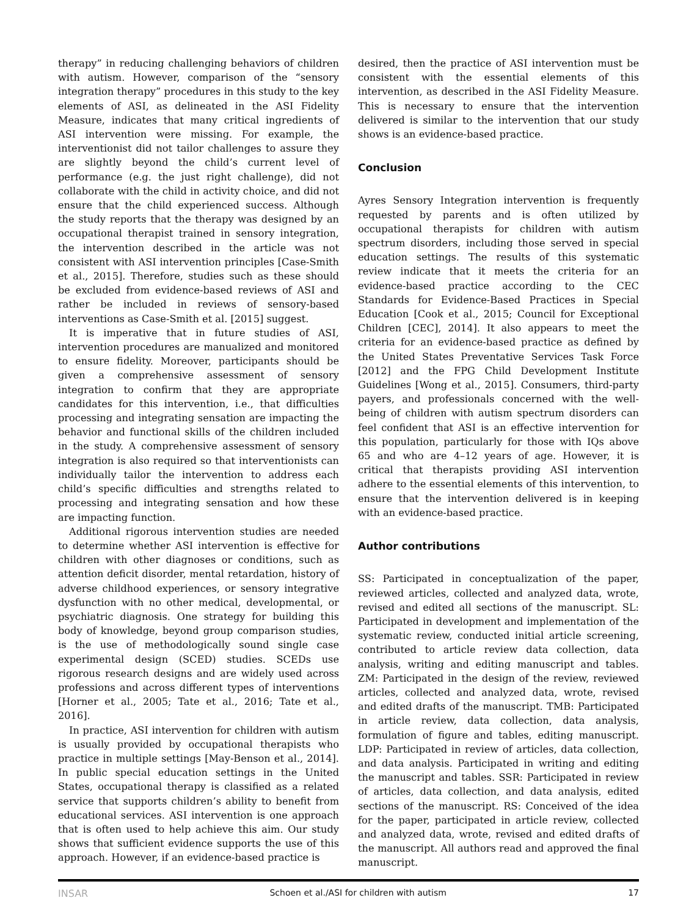therapy” in reducing challenging behaviors of children with autism. However, comparison of the “sensory integration therapy” procedures in this study to the key elements of ASI, as delineated in the ASI Fidelity Measure, indicates that many critical ingredients of ASI intervention were missing. For example, the interventionist did not tailor challenges to assure they are slightly beyond the child’s current level of performance (e.g. the just right challenge), did not collaborate with the child in activity choice, and did not ensure that the child experienced success. Although the study reports that the therapy was designed by an occupational therapist trained in sensory integration, the intervention described in the article was not consistent with ASI intervention principles [Case-Smith et al., 2015]. Therefore, studies such as these should be excluded from evidence-based reviews of ASI and rather be included in reviews of sensory-based interventions as Case-Smith et al. [2015] suggest.
It is imperative that in future studies of ASI, intervention procedures are manualized and monitored to ensure fidelity. Moreover, participants should be given a comprehensive assessment of sensory integration to confirm that they are appropriate candidates for this intervention, i.e., that difficulties processing and integrating sensation are impacting the behavior and functional skills of the children included in the study. A comprehensive assessment of sensory integration is also required so that interventionists can individually tailor the intervention to address each child’s specific difficulties and strengths related to processing and integrating sensation and how these are impacting function.
Additional rigorous intervention studies are needed to determine whether ASI intervention is effective for children with other diagnoses or conditions, such as attention deficit disorder, mental retardation, history of adverse childhood experiences, or sensory integrative dysfunction with no other medical, developmental, or psychiatric diagnosis. One strategy for building this body of knowledge, beyond group comparison studies, is the use of methodologically sound single case experimental design (SCED) studies. SCEDs use rigorous research designs and are widely used across professions and across different types of interventions [Horner et al., 2005; Tate et al., 2016; Tate et al., 2016].
In practice, ASI intervention for children with autism is usually provided by occupational therapists who practice in multiple settings [May-Benson et al., 2014]. In public special education settings in the United States, occupational therapy is classified as a related service that supports children’s ability to benefit from educational services. ASI intervention is one approach that is often used to help achieve this aim. Our study shows that sufficient evidence supports the use of this approach. However, if an evidence-based practice is
desired, then the practice of ASI intervention must be consistent with the essential elements of this intervention, as described in the ASI Fidelity Measure. This is necessary to ensure that the intervention delivered is similar to the intervention that our study shows is an evidence-based practice.
Conclusion
Ayres Sensory Integration intervention is frequently requested by parents and is often utilized by occupational therapists for children with autism spectrum disorders, including those served in special education settings. The results of this systematic review indicate that it meets the criteria for an evidence-based practice according to the CEC Standards for Evidence-Based Practices in Special Education [Cook et al., 2015; Council for Exceptional Children [CEC], 2014]. It also appears to meet the criteria for an evidence-based practice as defined by the United States Preventative Services Task Force [2012] and the FPG Child Development Institute Guidelines [Wong et al., 2015]. Consumers, third-party payers, and professionals concerned with the well-being of children with autism spectrum disorders can feel confident that ASI is an effective intervention for this population, particularly for those with IQs above 65 and who are 4–12 years of age. However, it is critical that therapists providing ASI intervention adhere to the essential elements of this intervention, to ensure that the intervention delivered is in keeping with an evidence-based practice.
Author contributions
SS: Participated in conceptualization of the paper, reviewed articles, collected and analyzed data, wrote, revised and edited all sections of the manuscript. SL: Participated in development and implementation of the systematic review, conducted initial article screening, contributed to article review data collection, data analysis, writing and editing manuscript and tables. ZM: Participated in the design of the review, reviewed articles, collected and analyzed data, wrote, revised and edited drafts of the manuscript. TMB: Participated in article review, data collection, data analysis, formulation of figure and tables, editing manuscript. LDP: Participated in review of articles, data collection, and data analysis. Participated in writing and editing the manuscript and tables. SSR: Participated in review of articles, data collection, and data analysis, edited sections of the manuscript. RS: Conceived of the idea for the paper, participated in article review, collected and analyzed data, wrote, revised and edited drafts of the manuscript. All authors read and approved the final manuscript.
INSAR Schoen et al./ASI for children with autism 17